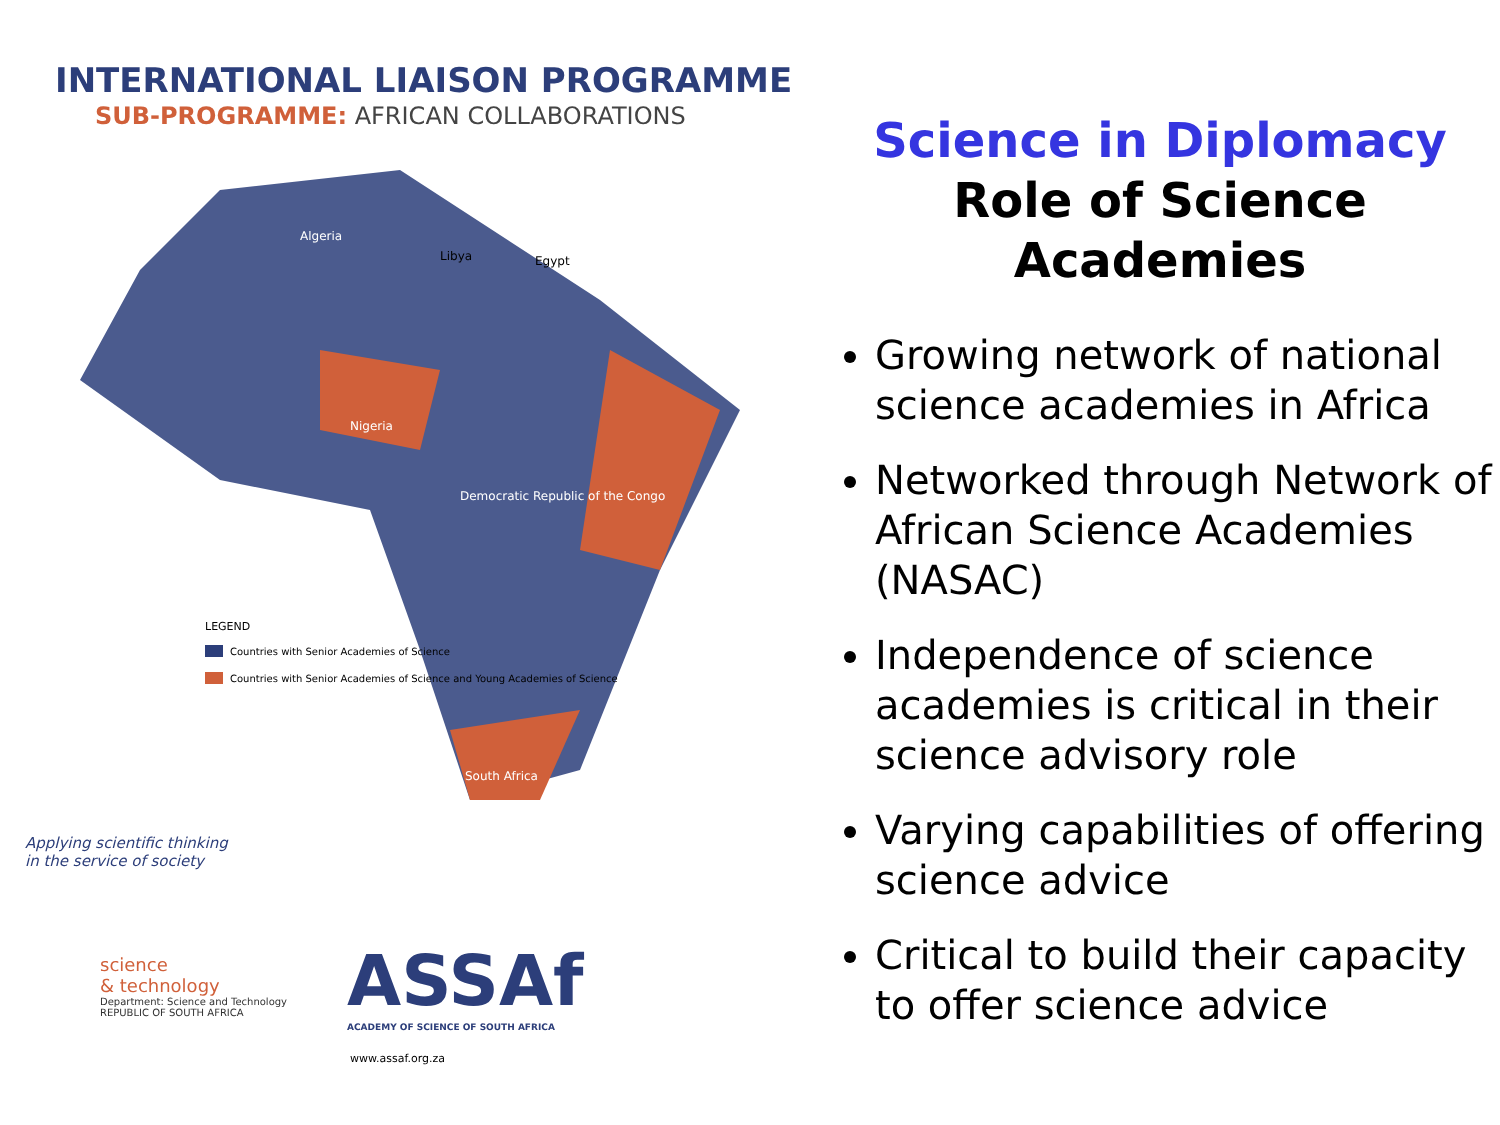INTERNATIONAL LIAISON PROGRAMME
SUB-PROGRAMME: AFRICAN COLLABORATIONS
Algeria
Libya
Egypt
Nigeria
Democratic Republic of the Congo
South Africa
LEGEND
Countries with Senior Academies of Science
Countries with Senior Academies of Science and Young Academies of Science
Applying scientific thinking
in the service of society
science
& technology
Department: Science and Technology
REPUBLIC OF SOUTH AFRICA
ASSAf
ACADEMY OF SCIENCE OF SOUTH AFRICA
www.assaf.org.za
Science in Diplomacy
Role of Science
Academies
Growing network of national science academies in Africa
Networked through Network of African Science Academies (NASAC)
Independence of science academies is critical in their science advisory role
Varying capabilities of offering science advice
Critical to build their capacity to offer science advice